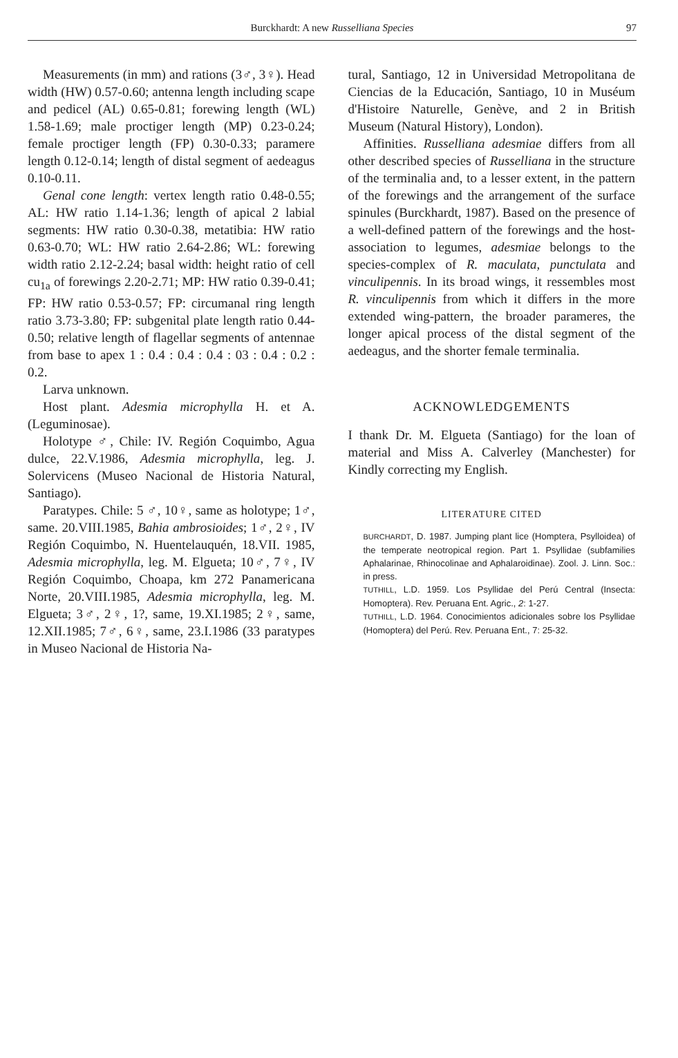Burckhardt: A new Russelliana Species
97
Measurements (in mm) and rations (3♂, 3♀). Head width (HW) 0.57-0.60; antenna length including scape and pedicel (AL) 0.65-0.81; forewing length (WL) 1.58-1.69; male proctiger length (MP) 0.23-0.24; female proctiger length (FP) 0.30-0.33; paramere length 0.12-0.14; length of distal segment of aedeagus 0.10-0.11.
Genal cone length: vertex length ratio 0.48-0.55; AL: HW ratio 1.14-1.36; length of apical 2 labial segments: HW ratio 0.30-0.38, metatibia: HW ratio 0.63-0.70; WL: HW ratio 2.64-2.86; WL: forewing width ratio 2.12-2.24; basal width: height ratio of cell cu<sub>1a</sub> of forewings 2.20-2.71; MP: HW ratio 0.39-0.41; FP: HW ratio 0.53-0.57; FP: circumanal ring length ratio 3.73-3.80; FP: subgenital plate length ratio 0.44-0.50; relative length of flagellar segments of antennae from base to apex 1 : 0.4 : 0.4 : 0.4 : 03 : 0.4 : 0.2 : 0.2.
Larva unknown.
Host plant. Adesmia microphylla H. et A. (Leguminosae).
Holotype ♂, Chile: IV. Región Coquimbo, Agua dulce, 22.V.1986, Adesmia microphylla, leg. J. Solervicens (Museo Nacional de Historia Natural, Santiago).
Paratypes. Chile: 5 ♂, 10♀, same as holotype; 1♂, same. 20.VIII.1985, Bahia ambrosioides; 1♂, 2♀, IV Región Coquimbo, N. Huentelauquén, 18.VII. 1985, Adesmia microphylla, leg. M. Elgueta; 10♂, 7♀, IV Región Coquimbo, Choapa, km 272 Panamericana Norte, 20.VIII.1985, Adesmia microphylla, leg. M. Elgueta; 3♂, 2♀, 1?, same, 19.XI.1985; 2♀, same, 12.XII.1985; 7♂, 6♀, same, 23.I.1986 (33 paratypes in Museo Nacional de Historia Na-
tural, Santiago, 12 in Universidad Metropolitana de Ciencias de la Educación, Santiago, 10 in Muséum d'Histoire Naturelle, Genève, and 2 in British Museum (Natural History), London).
Affinities. Russelliana adesmiae differs from all other described species of Russelliana in the structure of the terminalia and, to a lesser extent, in the pattern of the forewings and the arrangement of the surface spinules (Burckhardt, 1987). Based on the presence of a well-defined pattern of the forewings and the host-association to legumes, adesmiae belongs to the species-complex of R. maculata, punctulata and vinculipennis. In its broad wings, it ressembles most R. vinculipennis from which it differs in the more extended wing-pattern, the broader parameres, the longer apical process of the distal segment of the aedeagus, and the shorter female terminalia.
ACKNOWLEDGEMENTS
I thank Dr. M. Elgueta (Santiago) for the loan of material and Miss A. Calverley (Manchester) for Kindly correcting my English.
LITERATURE CITED
BURCHARDT, D. 1987. Jumping plant lice (Homptera, Psylloidea) of the temperate neotropical region. Part 1. Psyllidae (subfamilies Aphalarinae, Rhinocolinae and Aphalaroidinae). Zool. J. Linn. Soc.: in press.
TUTHILL, L.D. 1959. Los Psyllidae del Perú Central (Insecta: Homoptera). Rev. Peruana Ent. Agric., 2: 1-27.
TUTHILL, L.D. 1964. Conocimientos adicionales sobre los Psyllidae (Homoptera) del Perú. Rev. Peruana Ent., 7: 25-32.